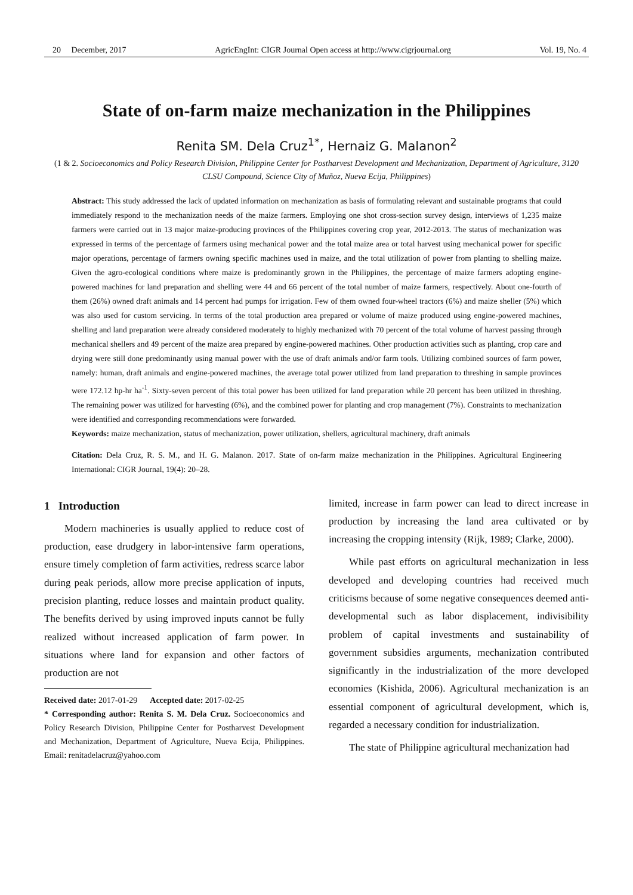20 December, 2017 AgricEngInt: CIGR Journal Open access at http://www.cigrjournal.org Vol. 19, No. 4
State of on-farm maize mechanization in the Philippines
Renita SM. Dela Cruz<sup>1*</sup>, Hernaiz G. Malanon<sup>2</sup>
(1 & 2. Socioeconomics and Policy Research Division, Philippine Center for Postharvest Development and Mechanization, Department of Agriculture, 3120 CLSU Compound, Science City of Muñoz, Nueva Ecija, Philippines)
Abstract: This study addressed the lack of updated information on mechanization as basis of formulating relevant and sustainable programs that could immediately respond to the mechanization needs of the maize farmers. Employing one shot cross-section survey design, interviews of 1,235 maize farmers were carried out in 13 major maize-producing provinces of the Philippines covering crop year, 2012-2013. The status of mechanization was expressed in terms of the percentage of farmers using mechanical power and the total maize area or total harvest using mechanical power for specific major operations, percentage of farmers owning specific machines used in maize, and the total utilization of power from planting to shelling maize. Given the agro-ecological conditions where maize is predominantly grown in the Philippines, the percentage of maize farmers adopting engine-powered machines for land preparation and shelling were 44 and 66 percent of the total number of maize farmers, respectively. About one-fourth of them (26%) owned draft animals and 14 percent had pumps for irrigation. Few of them owned four-wheel tractors (6%) and maize sheller (5%) which was also used for custom servicing. In terms of the total production area prepared or volume of maize produced using engine-powered machines, shelling and land preparation were already considered moderately to highly mechanized with 70 percent of the total volume of harvest passing through mechanical shellers and 49 percent of the maize area prepared by engine-powered machines. Other production activities such as planting, crop care and drying were still done predominantly using manual power with the use of draft animals and/or farm tools. Utilizing combined sources of farm power, namely: human, draft animals and engine-powered machines, the average total power utilized from land preparation to threshing in sample provinces were 172.12 hp-hr ha<sup>-1</sup>. Sixty-seven percent of this total power has been utilized for land preparation while 20 percent has been utilized in threshing. The remaining power was utilized for harvesting (6%), and the combined power for planting and crop management (7%). Constraints to mechanization were identified and corresponding recommendations were forwarded.
Keywords: maize mechanization, status of mechanization, power utilization, shellers, agricultural machinery, draft animals
Citation: Dela Cruz, R. S. M., and H. G. Malanon. 2017. State of on-farm maize mechanization in the Philippines. Agricultural Engineering International: CIGR Journal, 19(4): 20–28.
1 Introduction
Modern machineries is usually applied to reduce cost of production, ease drudgery in labor-intensive farm operations, ensure timely completion of farm activities, redress scarce labor during peak periods, allow more precise application of inputs, precision planting, reduce losses and maintain product quality. The benefits derived by using improved inputs cannot be fully realized without increased application of farm power. In situations where land for expansion and other factors of production are not
Received date: 2017-01-29 Accepted date: 2017-02-25
* Corresponding author: Renita S. M. Dela Cruz. Socioeconomics and Policy Research Division, Philippine Center for Postharvest Development and Mechanization, Department of Agriculture, Nueva Ecija, Philippines. Email: renitadelacruz@yahoo.com
limited, increase in farm power can lead to direct increase in production by increasing the land area cultivated or by increasing the cropping intensity (Rijk, 1989; Clarke, 2000).
While past efforts on agricultural mechanization in less developed and developing countries had received much criticisms because of some negative consequences deemed anti-developmental such as labor displacement, indivisibility problem of capital investments and sustainability of government subsidies arguments, mechanization contributed significantly in the industrialization of the more developed economies (Kishida, 2006). Agricultural mechanization is an essential component of agricultural development, which is, regarded a necessary condition for industrialization.
The state of Philippine agricultural mechanization had